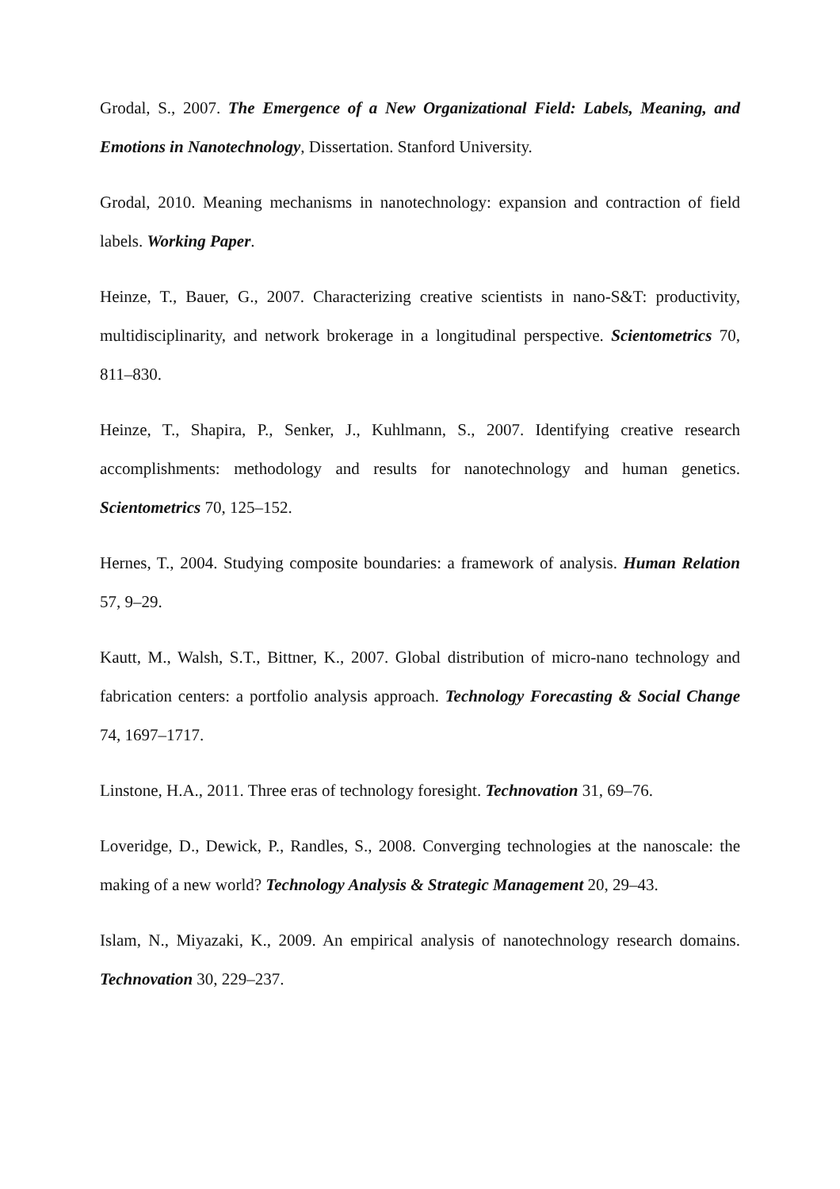Grodal, S., 2007. The Emergence of a New Organizational Field: Labels, Meaning, and Emotions in Nanotechnology, Dissertation. Stanford University.
Grodal, 2010. Meaning mechanisms in nanotechnology: expansion and contraction of field labels. Working Paper.
Heinze, T., Bauer, G., 2007. Characterizing creative scientists in nano-S&T: productivity, multidisciplinarity, and network brokerage in a longitudinal perspective. Scientometrics 70, 811–830.
Heinze, T., Shapira, P., Senker, J., Kuhlmann, S., 2007. Identifying creative research accomplishments: methodology and results for nanotechnology and human genetics. Scientometrics 70, 125–152.
Hernes, T., 2004. Studying composite boundaries: a framework of analysis. Human Relation 57, 9–29.
Kautt, M., Walsh, S.T., Bittner, K., 2007. Global distribution of micro-nano technology and fabrication centers: a portfolio analysis approach. Technology Forecasting & Social Change 74, 1697–1717.
Linstone, H.A., 2011. Three eras of technology foresight. Technovation 31, 69–76.
Loveridge, D., Dewick, P., Randles, S., 2008. Converging technologies at the nanoscale: the making of a new world? Technology Analysis & Strategic Management 20, 29–43.
Islam, N., Miyazaki, K., 2009. An empirical analysis of nanotechnology research domains. Technovation 30, 229–237.